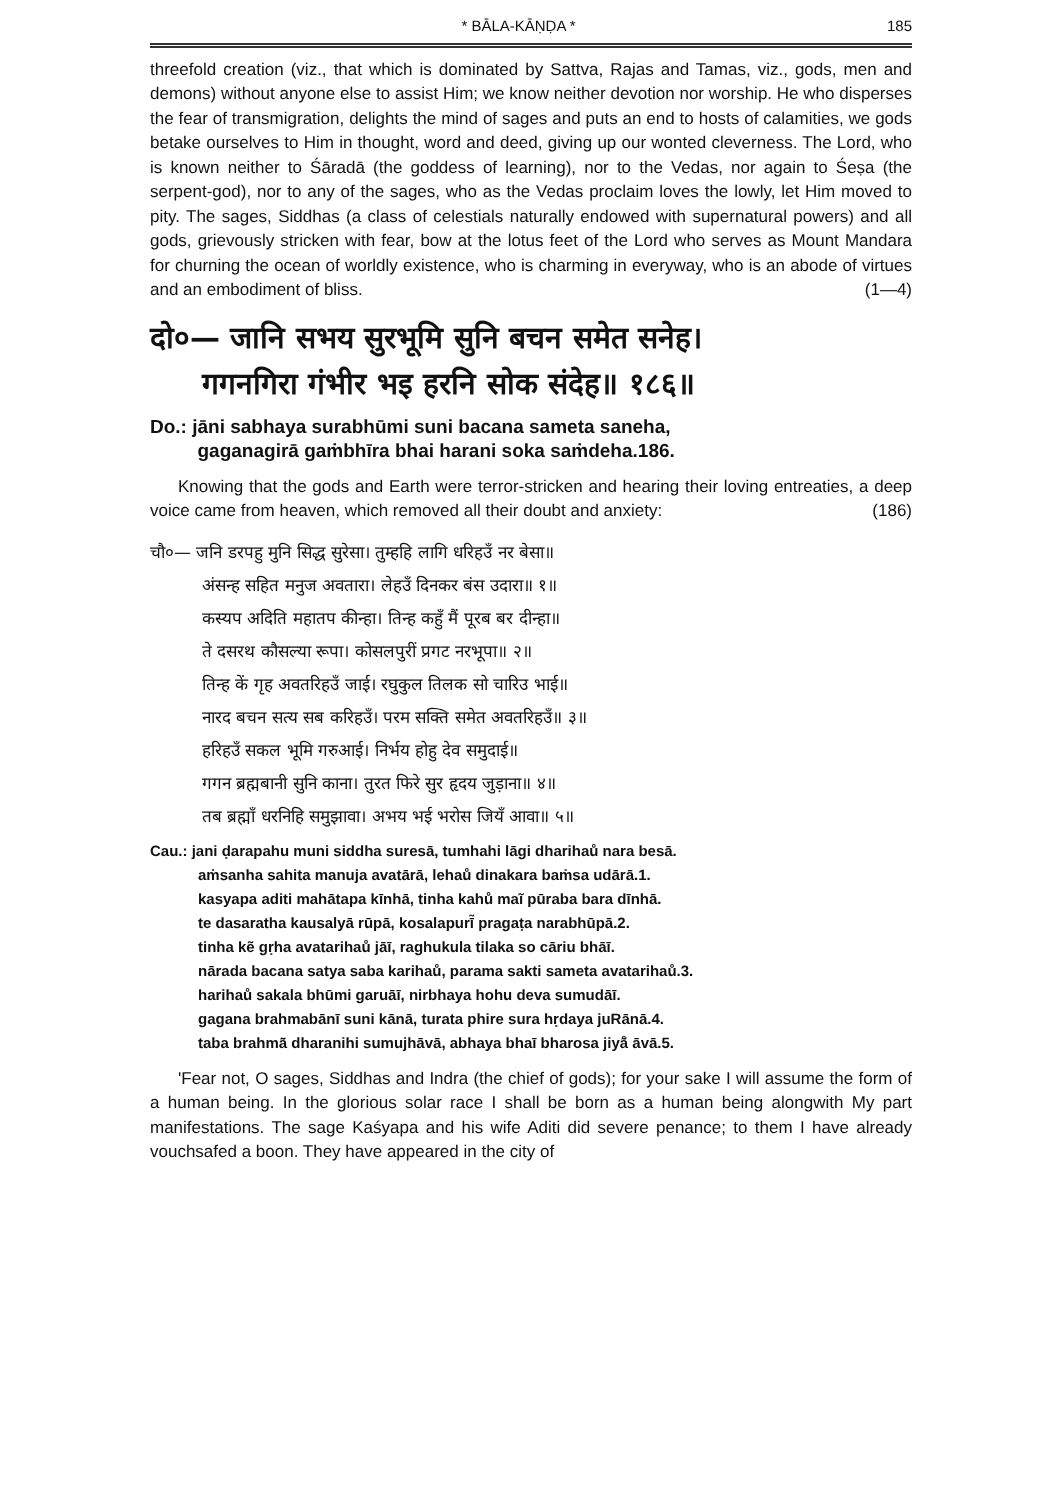* BĀLA-KĀṆḌA * 185
threefold creation (viz., that which is dominated by Sattva, Rajas and Tamas, viz., gods, men and demons) without anyone else to assist Him; we know neither devotion nor worship. He who disperses the fear of transmigration, delights the mind of sages and puts an end to hosts of calamities, we gods betake ourselves to Him in thought, word and deed, giving up our wonted cleverness. The Lord, who is known neither to Śāradā (the goddess of learning), nor to the Vedas, nor again to Śeṣa (the serpent-god), nor to any of the sages, who as the Vedas proclaim loves the lowly, let Him moved to pity. The sages, Siddhas (a class of celestials naturally endowed with supernatural powers) and all gods, grievously stricken with fear, bow at the lotus feet of the Lord who serves as Mount Mandara for churning the ocean of worldly existence, who is charming in everyway, who is an abode of virtues and an embodiment of bliss. (1—4)
दो०— जानि सभय सुरभूमि सुनि बचन समेत सनेह।
गगनगिरा गंभीर भइ हरनि सोक संदेह॥ १८६॥
Do.: jāni sabhaya surabhūmi suni bacana sameta saneha,
gaganagirā gaṁbhīra bhai harani soka saṁdeha.186.
Knowing that the gods and Earth were terror-stricken and hearing their loving entreaties, a deep voice came from heaven, which removed all their doubt and anxiety: (186)
चौ०— जनि डरपहु मुनि सिद्ध सुरेसा। तुम्हहि लागि धरिहउँ नर बेसा॥
अंसन्ह सहित मनुज अवतारा। लेहउँ दिनकर बंस उदारा॥ १॥
कस्यप अदिति महातप कीन्हा। तिन्ह कहुँ मैं पूरब बर दीन्हा॥
ते दसरथ कौसल्या रूपा। कोसलपुरीं प्रगट नरभूपा॥ २॥
तिन्ह कें गृह अवतरिहउँ जाई। रघुकुल तिलक सो चारिउ भाई॥
नारद बचन सत्य सब करिहउँ। परम सक्ति समेत अवतरिहउँ॥ ३॥
हरिहउँ सकल भूमि गरुआई। निर्भय होहु देव समुदाई॥
गगन ब्रह्मबानी सुनि काना। तुरत फिरे सुर हृदय जुड़ाना॥ ४॥
तब ब्रह्माँ धरनिहि समुझावा। अभय भई भरोस जियँ आवा॥ ५॥
Cau.: jani ḍarapahu muni siddha suresā, tumhahi lāgi dharihaů nara besā.
aṁsanha sahita manuja avatārā, lehaů dinakara baṁsa udārā.1.
kasyapa aditi mahātapa kīnhā, tinha kahů maĩ pūraba bara dīnhā.
te dasaratha kausalyā rūpā, kosalapurī̃ pragaṭa narabhūpā.2.
tinha kẽ gṛha avatarihaů jāī, raghukula tilaka so cāriu bhāī.
nārada bacana satya saba karihaů, parama sakti sameta avatarihaů.3.
harihaů sakala bhūmi garuāī, nirbhaya hohu deva sumudāī.
gagana brahmabānī suni kānā, turata phire sura hṛdaya juRānā.4.
taba brahmā̃ dharanihi sumujhāvā, abhaya bhaī bharosa jiyå̃ āvā.5.
'Fear not, O sages, Siddhas and Indra (the chief of gods); for your sake I will assume the form of a human being. In the glorious solar race I shall be born as a human being alongwith My part manifestations. The sage Kaśyapa and his wife Aditi did severe penance; to them I have already vouchsafed a boon. They have appeared in the city of